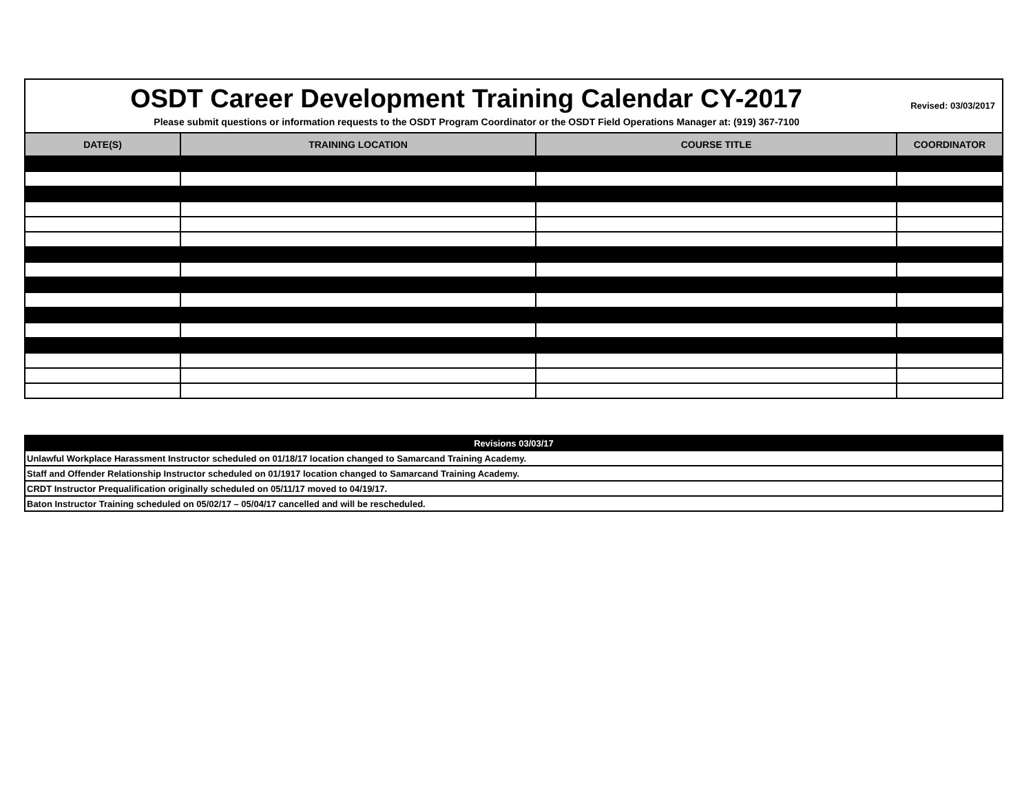OSDT Career Development Training Calendar CY-2017
Revised: 03/03/2017
Please submit questions or information requests to the OSDT Program Coordinator or the OSDT Field Operations Manager at: (919) 367-7100
| DATE(S) | TRAINING LOCATION | COURSE TITLE | COORDINATOR |
| --- | --- | --- | --- |
| Revisions 03/03/17 |
| --- |
| Unlawful Workplace Harassment Instructor scheduled on 01/18/17 location changed to Samarcand Training Academy. |
| Staff and Offender Relationship Instructor scheduled on 01/1917 location changed to Samarcand Training Academy. |
| CRDT Instructor Prequalification originally scheduled on 05/11/17 moved to 04/19/17. |
| Baton Instructor Training scheduled on 05/02/17 – 05/04/17 cancelled and will be rescheduled. |